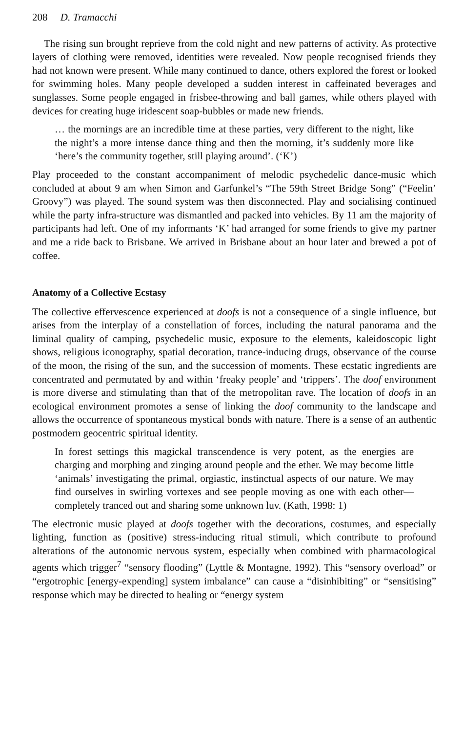208 D. Tramacchi
The rising sun brought reprieve from the cold night and new patterns of activity. As protective layers of clothing were removed, identities were revealed. Now people recognised friends they had not known were present. While many continued to dance, others explored the forest or looked for swimming holes. Many people developed a sudden interest in caffeinated beverages and sunglasses. Some people engaged in frisbee-throwing and ball games, while others played with devices for creating huge iridescent soap-bubbles or made new friends.
… the mornings are an incredible time at these parties, very different to the night, like the night’s a more intense dance thing and then the morning, it’s suddenly more like ‘here’s the community together, still playing around’. (‘K’)
Play proceeded to the constant accompaniment of melodic psychedelic dance-music which concluded at about 9 am when Simon and Garfunkel’s “The 59th Street Bridge Song” (“Feelin’ Groovy”) was played. The sound system was then disconnected. Play and socialising continued while the party infra-structure was dismantled and packed into vehicles. By 11 am the majority of participants had left. One of my informants ‘K’ had arranged for some friends to give my partner and me a ride back to Brisbane. We arrived in Brisbane about an hour later and brewed a pot of coffee.
Anatomy of a Collective Ecstasy
The collective effervescence experienced at doofs is not a consequence of a single influence, but arises from the interplay of a constellation of forces, including the natural panorama and the liminal quality of camping, psychedelic music, exposure to the elements, kaleidoscopic light shows, religious iconography, spatial decoration, trance-inducing drugs, observance of the course of the moon, the rising of the sun, and the succession of moments. These ecstatic ingredients are concentrated and permutated by and within ‘freaky people’ and ‘trippers’. The doof environment is more diverse and stimulating than that of the metropolitan rave. The location of doofs in an ecological environment promotes a sense of linking the doof community to the landscape and allows the occurrence of spontaneous mystical bonds with nature. There is a sense of an authentic postmodern geocentric spiritual identity.
In forest settings this magickal transcendence is very potent, as the energies are charging and morphing and zinging around people and the ether. We may become little ‘animals’ investigating the primal, orgiastic, instinctual aspects of our nature. We may find ourselves in swirling vortexes and see people moving as one with each other—completely tranced out and sharing some unknown luv. (Kath, 1998: 1)
The electronic music played at doofs together with the decorations, costumes, and especially lighting, function as (positive) stress-inducing ritual stimuli, which contribute to profound alterations of the autonomic nervous system, especially when combined with pharmacological agents which trigger<sup>7</sup> “sensory flooding” (Lyttle & Montagne, 1992). This “sensory overload” or “ergotrophic [energy-expending] system imbalance” can cause a “disinhibiting” or “sensitising” response which may be directed to healing or “energy system